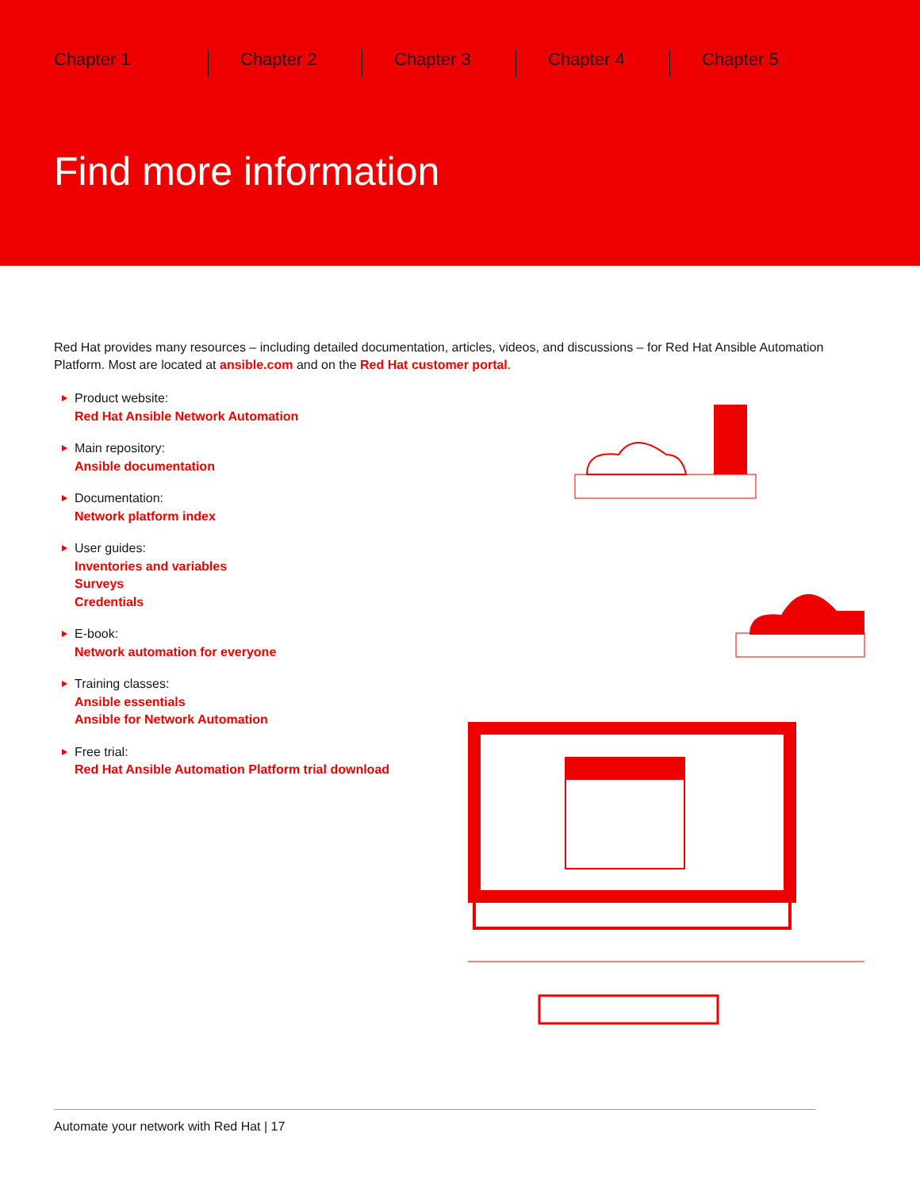Chapter 1 Chapter 2 Chapter 3 Chapter 4 Chapter 5
Find more information
Red Hat provides many resources – including detailed documentation, articles, videos, and discussions – for Red Hat Ansible Automation Platform. Most are located at ansible.com and on the Red Hat customer portal.
Product website:
Red Hat Ansible Network Automation
Main repository:
Ansible documentation
Documentation:
Network platform index
User guides:
Inventories and variables
Surveys
Credentials
E-book:
Network automation for everyone
Training classes:
Ansible essentials
Ansible for Network Automation
Free trial:
Red Hat Ansible Automation Platform trial download
Automate your network with Red Hat | 17